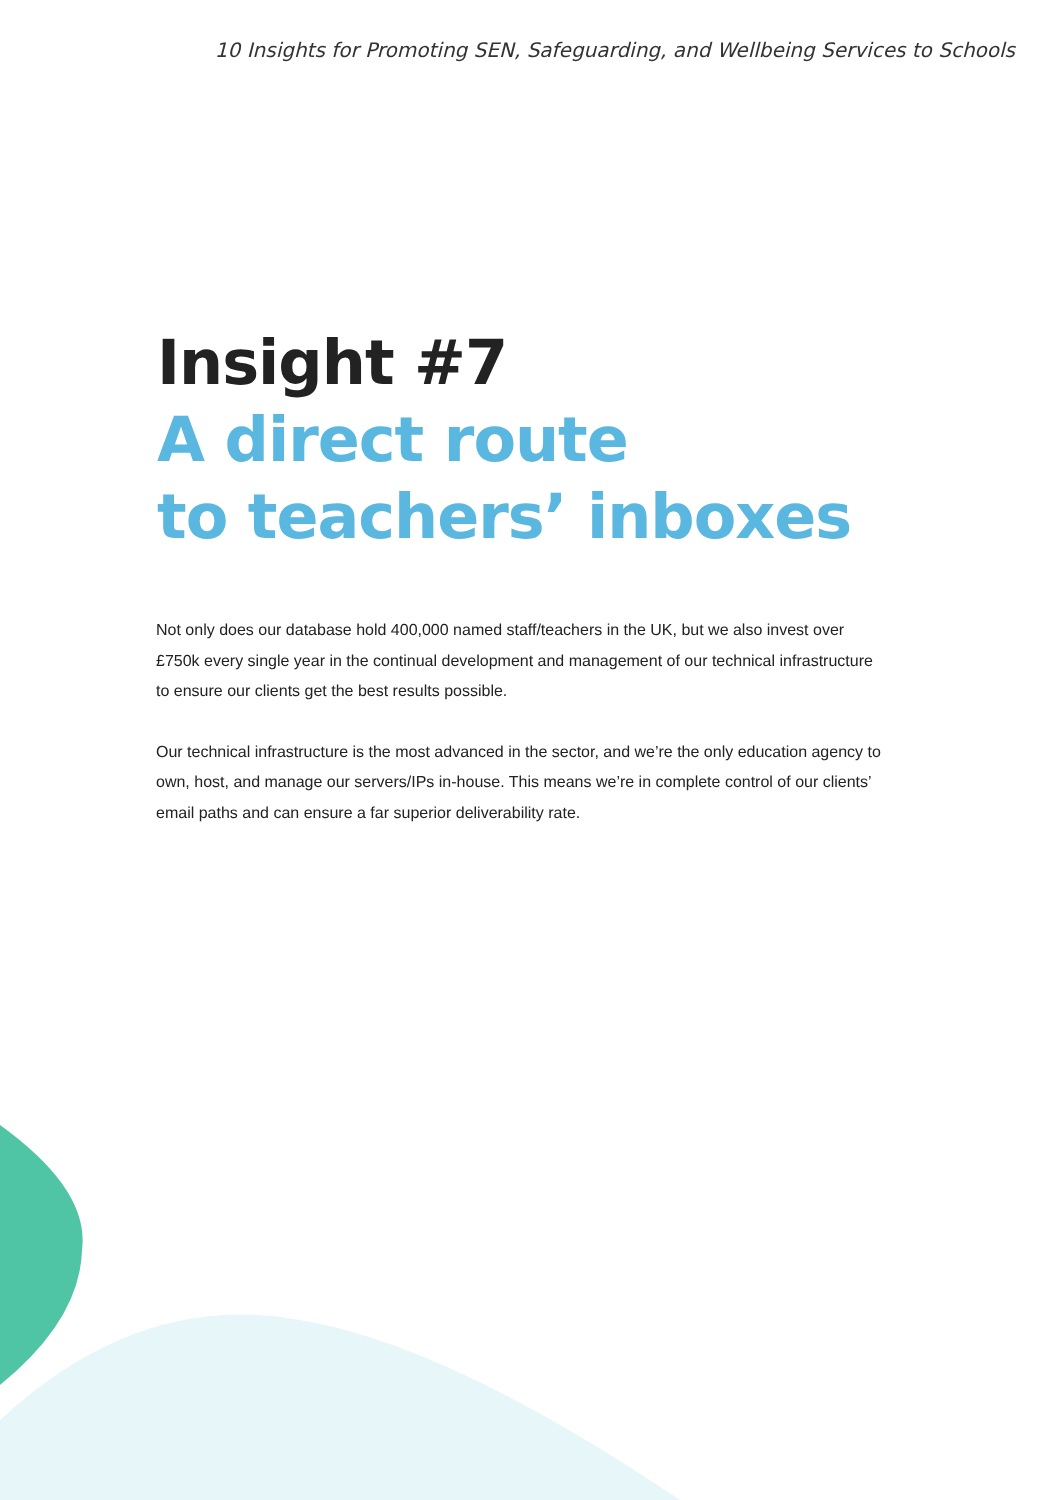10 Insights for Promoting SEN, Safeguarding, and Wellbeing Services to Schools
Insight #7
A direct route
to teachers’ inboxes
Not only does our database hold 400,000 named staff/teachers in the UK, but we also invest over £750k every single year in the continual development and management of our technical infrastructure to ensure our clients get the best results possible.
Our technical infrastructure is the most advanced in the sector, and we’re the only education agency to own, host, and manage our servers/IPs in-house. This means we’re in complete control of our clients’ email paths and can ensure a far superior deliverability rate.